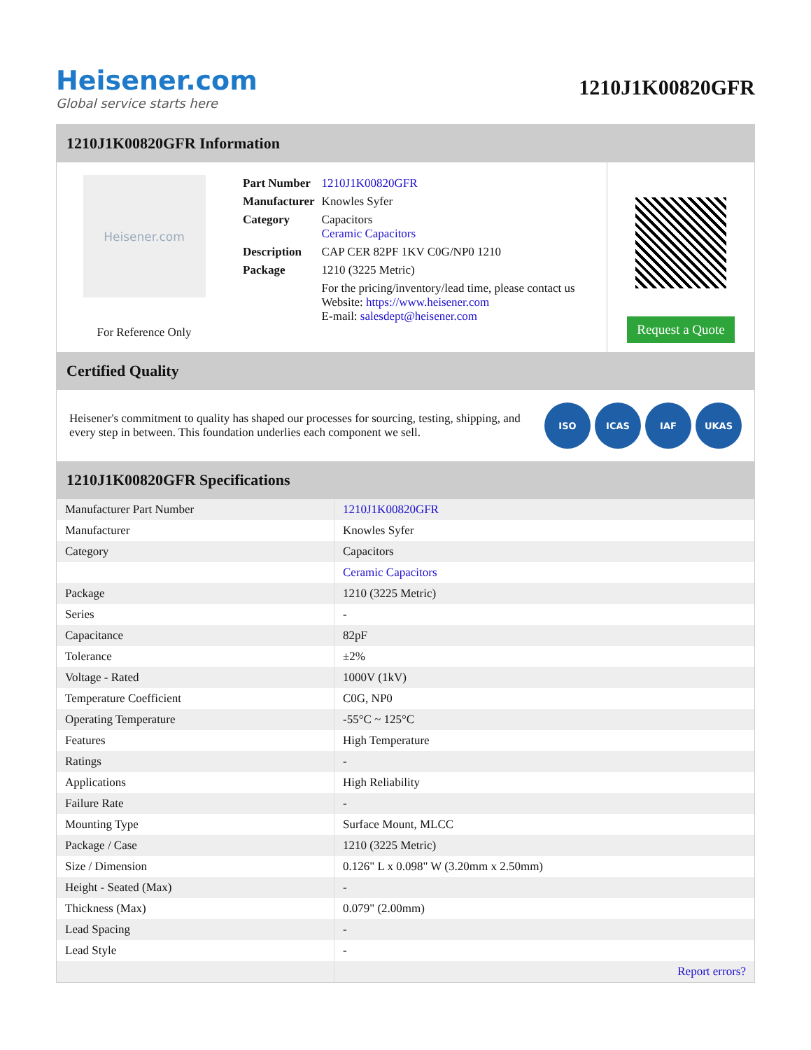Heisener.com
Global service starts here
1210J1K00820GFR
1210J1K00820GFR Information
Heisener.com
For Reference Only
| Part Number | 1210J1K00820GFR |
| Manufacturer | Knowles Syfer |
| Category | Capacitors Ceramic Capacitors |
| Description | CAP CER 82PF 1KV C0G/NP0 1210 |
| Package | 1210 (3225 Metric) |
| | For the pricing/inventory/lead time, please contact us Website: https://www.heisener.com E-mail: salesdept@heisener.com |
Request a Quote
Certified Quality
Heisener's commitment to quality has shaped our processes for sourcing, testing, shipping, and every step in between. This foundation underlies each component we sell.
ISO ICAS IAF UKAS
1210J1K00820GFR Specifications
| Manufacturer Part Number | 1210J1K00820GFR |
| Manufacturer | Knowles Syfer |
| Category | Capacitors |
| | Ceramic Capacitors |
| Package | 1210 (3225 Metric) |
| Series | - |
| Capacitance | 82pF |
| Tolerance | ±2% |
| Voltage - Rated | 1000V (1kV) |
| Temperature Coefficient | C0G, NP0 |
| Operating Temperature | -55°C ~ 125°C |
| Features | High Temperature |
| Ratings | - |
| Applications | High Reliability |
| Failure Rate | - |
| Mounting Type | Surface Mount, MLCC |
| Package / Case | 1210 (3225 Metric) |
| Size / Dimension | 0.126" L x 0.098" W (3.20mm x 2.50mm) |
| Height - Seated (Max) | - |
| Thickness (Max) | 0.079" (2.00mm) |
| Lead Spacing | - |
| Lead Style | - |
| | Report errors? |